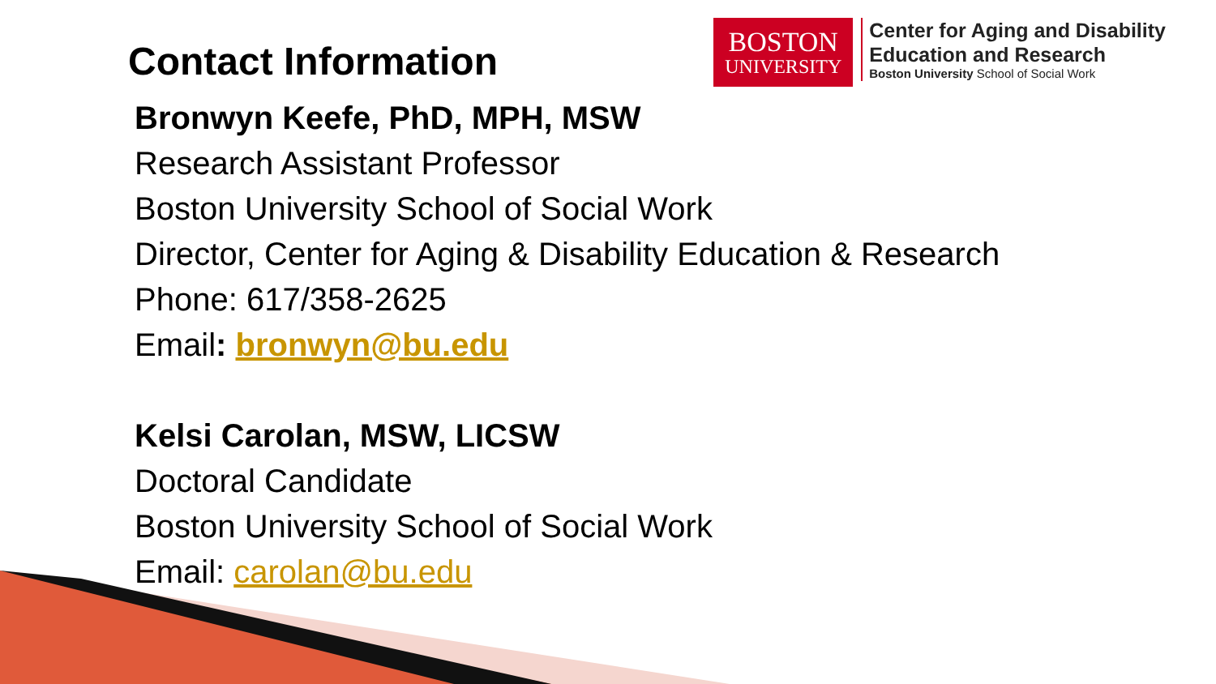Contact Information
BOSTON
UNIVERSITY
Center for Aging and Disability
Education and Research
Boston University School of Social Work
Bronwyn Keefe, PhD, MPH, MSW
Research Assistant Professor
Boston University School of Social Work
Director, Center for Aging & Disability Education & Research
Phone: 617/358-2625
Email: bronwyn@bu.edu
Kelsi Carolan, MSW, LICSW
Doctoral Candidate
Boston University School of Social Work
Email: carolan@bu.edu